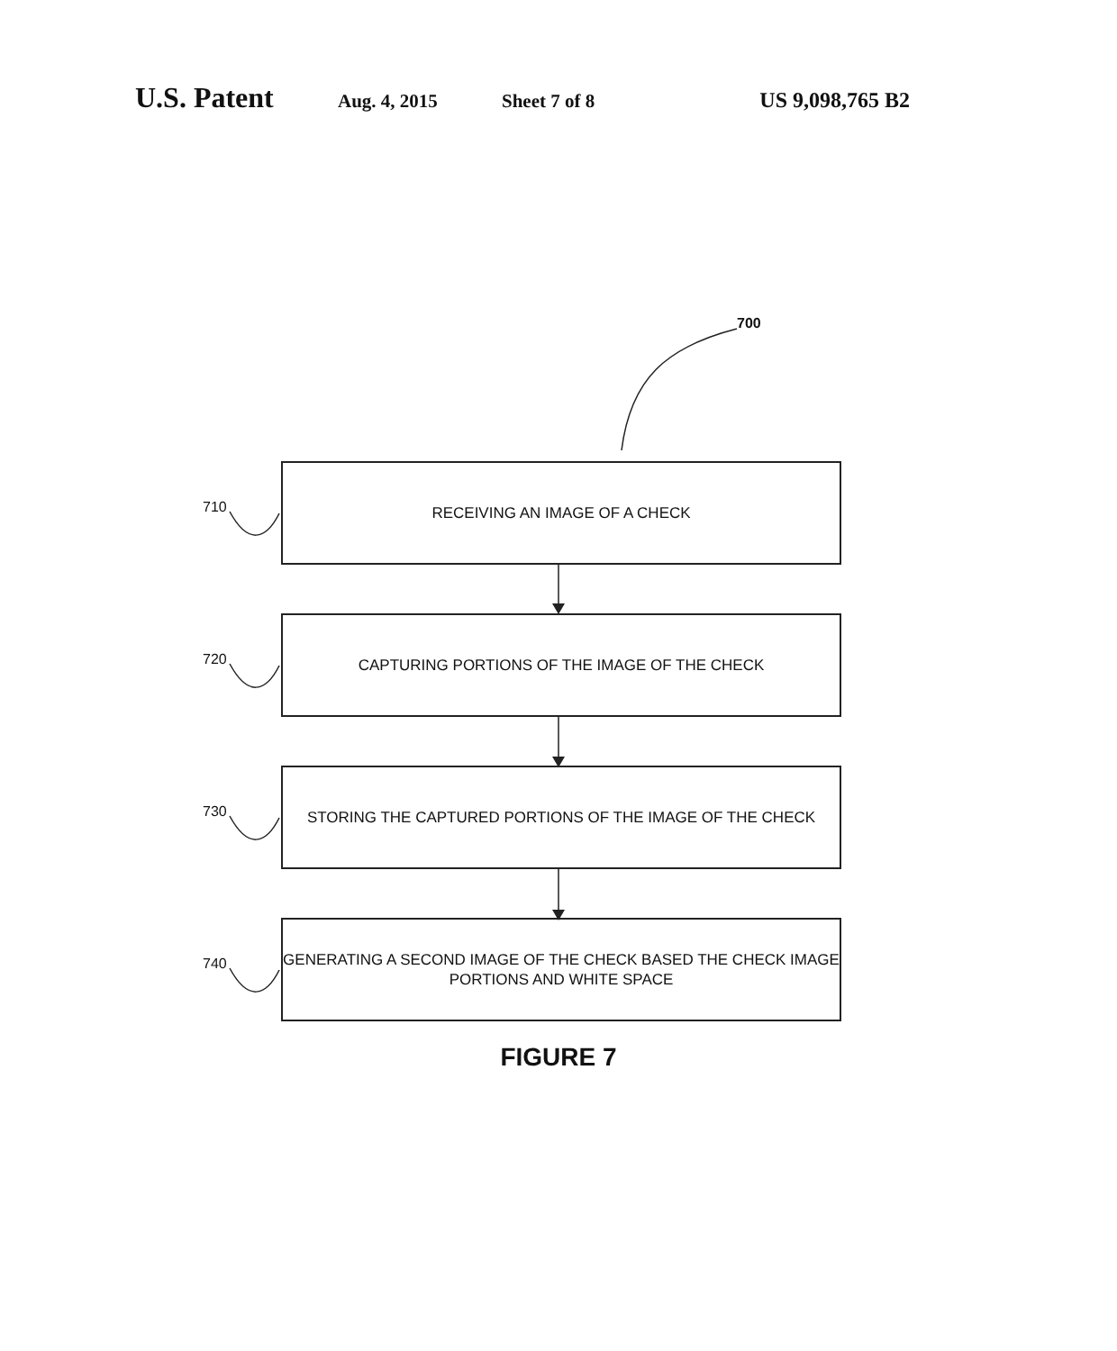U.S. Patent
Aug. 4, 2015 Sheet 7 of 8
US 9,098,765 B2
700
710
RECEIVING AN IMAGE OF A CHECK
720
CAPTURING PORTIONS OF THE IMAGE OF THE CHECK
730
STORING THE CAPTURED PORTIONS OF THE IMAGE OF THE CHECK
740
GENERATING A SECOND IMAGE OF THE CHECK BASED THE CHECK IMAGE
PORTIONS AND WHITE SPACE
FIGURE 7